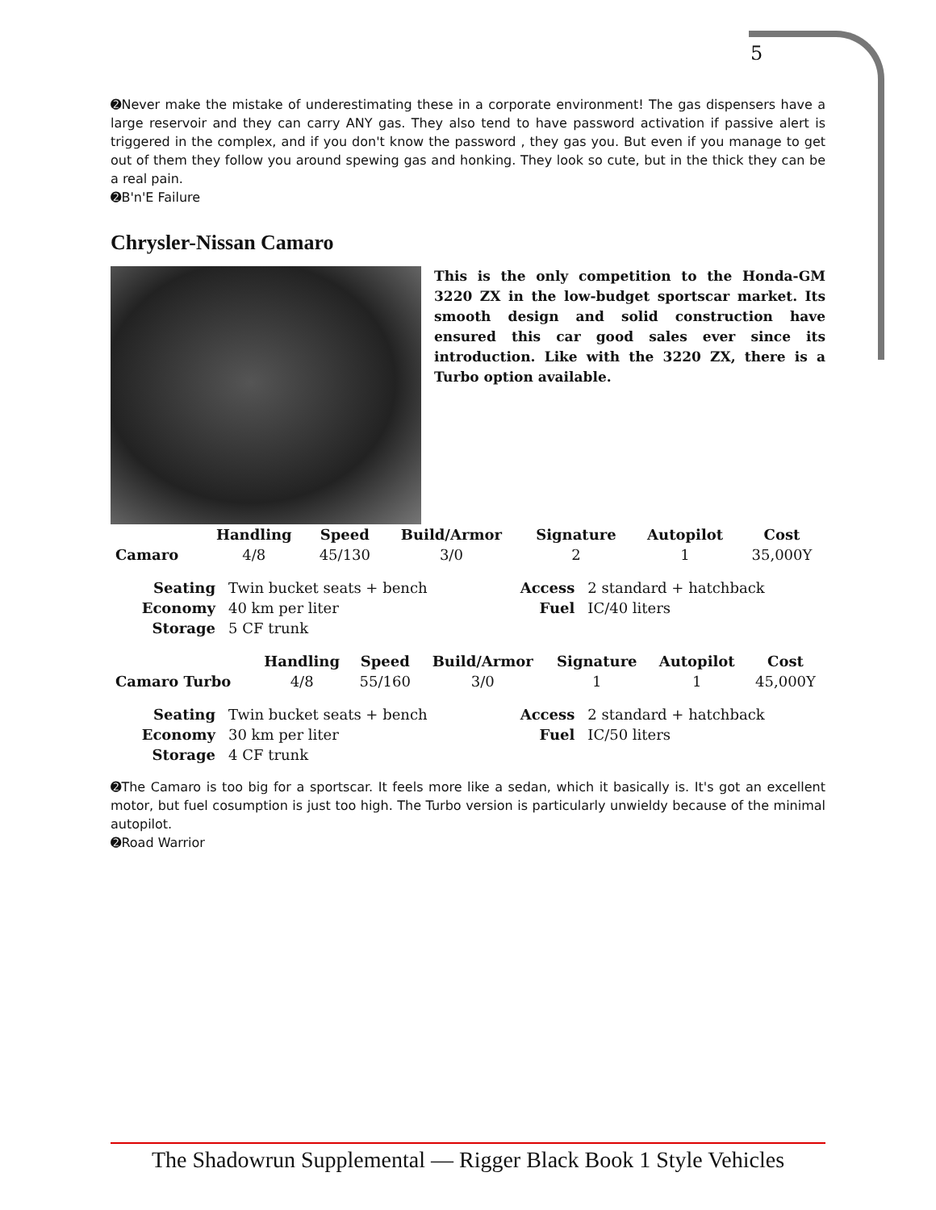5
➋Never make the mistake of underestimating these in a corporate environment! The gas dispensers have a large reservoir and they can carry ANY gas. They also tend to have password activation if passive alert is triggered in the complex, and if you don't know the password , they gas you. But even if you manage to get out of them they follow you around spewing gas and honking. They look so cute, but in the thick they can be a real pain.
➋B'n'E Failure
Chrysler-Nissan Camaro
This is the only competition to the Honda-GM 3220 ZX in the low-budget sportscar market. Its smooth design and solid construction have ensured this car good sales ever since its introduction. Like with the 3220 ZX, there is a Turbo option available.
| | Handling | Speed | Build/Armor | Signature | Autopilot | Cost |
| --- | --- | --- | --- | --- | --- | --- |
| Camaro | 4/8 | 45/130 | 3/0 | 2 | 1 | 35,000Y |
| Seating | Twin bucket seats + bench | Access | 2 standard + hatchback |
| Economy | 40 km per liter | Fuel | IC/40 liters |
| Storage | 5 CF trunk | | |
| | Handling | Speed | Build/Armor | Signature | Autopilot | Cost |
| --- | --- | --- | --- | --- | --- | --- |
| Camaro Turbo | 4/8 | 55/160 | 3/0 | 1 | 1 | 45,000Y |
| Seating | Twin bucket seats + bench | Access | 2 standard + hatchback |
| Economy | 30 km per liter | Fuel | IC/50 liters |
| Storage | 4 CF trunk | | |
➋The Camaro is too big for a sportscar. It feels more like a sedan, which it basically is. It's got an excellent motor, but fuel cosumption is just too high. The Turbo version is particularly unwieldy because of the minimal autopilot.
➋Road Warrior
The Shadowrun Supplemental — Rigger Black Book 1 Style Vehicles